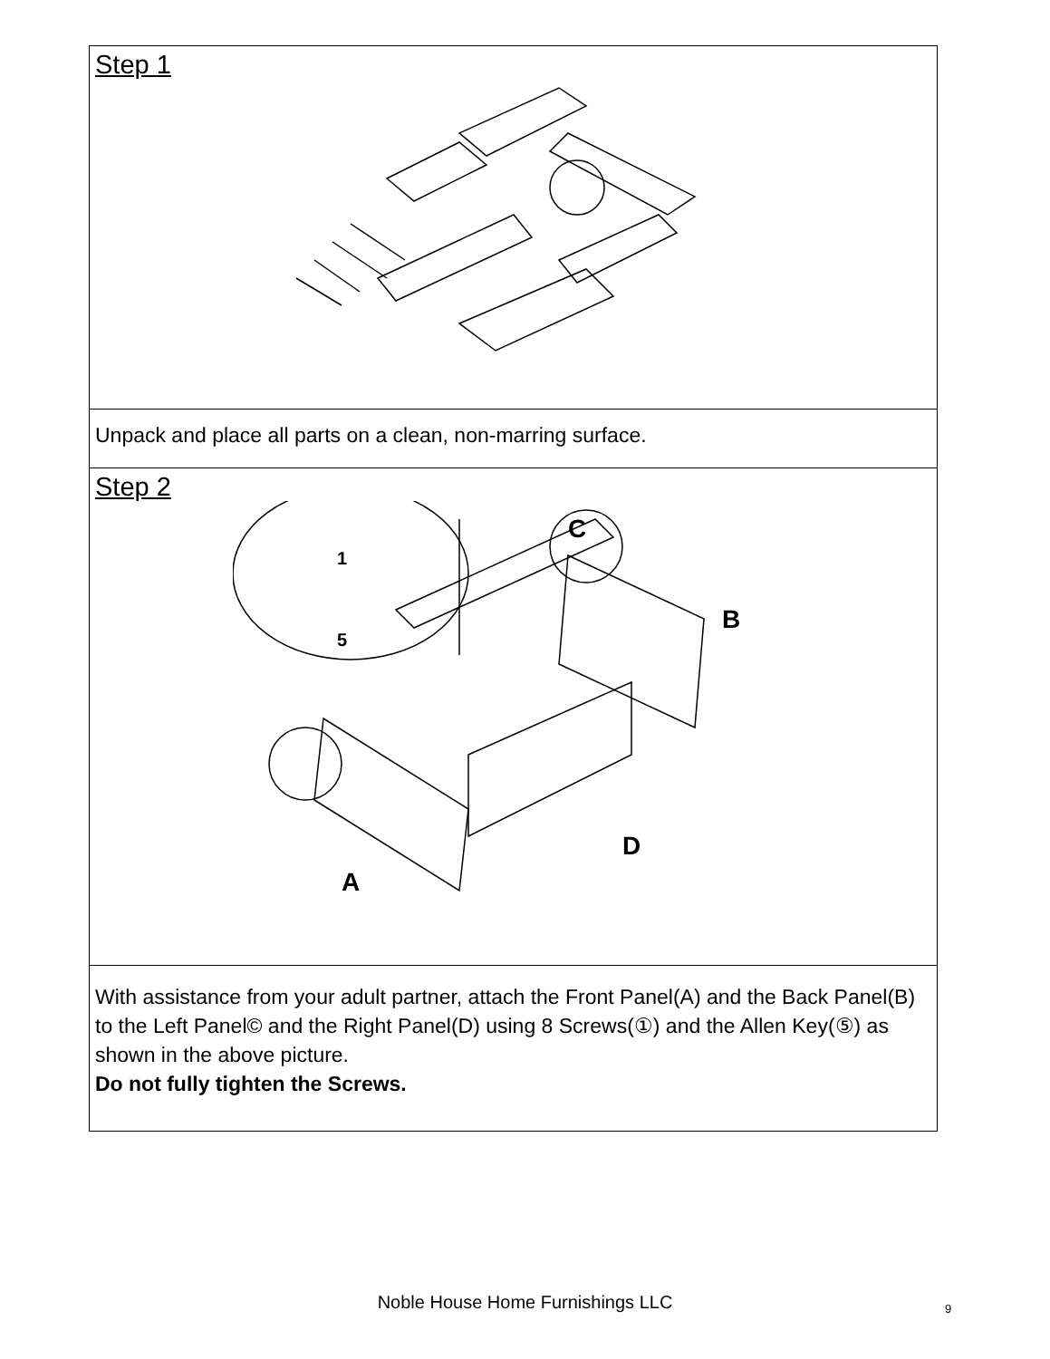Step 1
Unpack and place all parts on a clean, non-marring surface.
Step 2
C
B
A
D
1
5
With assistance from your adult partner, attach the Front Panel(A) and the Back Panel(B) to the Left Panel© and the Right Panel(D) using 8 Screws(①) and the Allen Key(⑤) as shown in the above picture.
Do not fully tighten the Screws.
Noble House Home Furnishings LLC 9